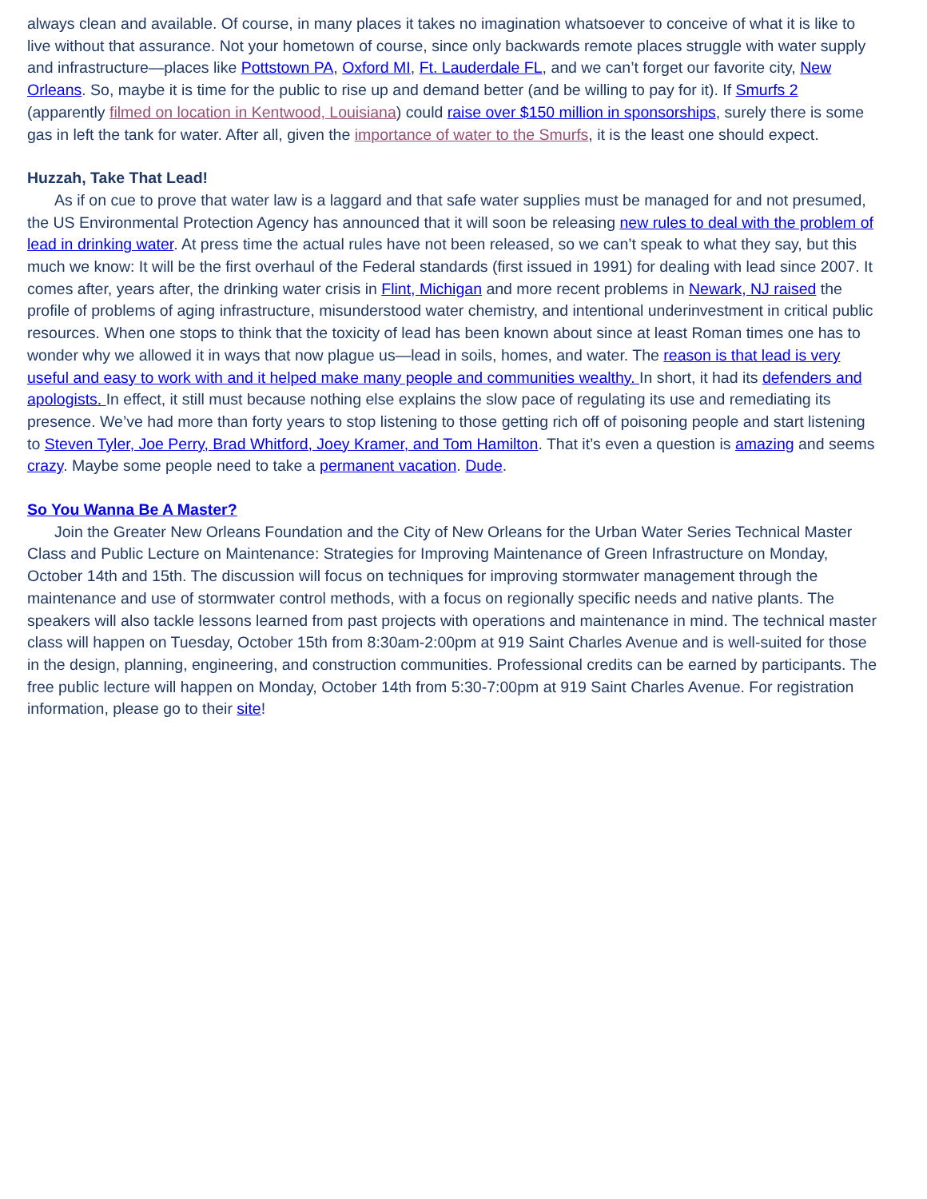always clean and available. Of course, in many places it takes no imagination whatsoever to conceive of what it is like to live without that assurance. Not your hometown of course, since only backwards remote places struggle with water supply and infrastructure—places like Pottstown PA, Oxford MI, Ft. Lauderdale FL, and we can’t forget our favorite city, New Orleans. So, maybe it is time for the public to rise up and demand better (and be willing to pay for it). If Smurfs 2 (apparently filmed on location in Kentwood, Louisiana) could raise over $150 million in sponsorships, surely there is some gas in left the tank for water. After all, given the importance of water to the Smurfs, it is the least one should expect.
Huzzah, Take That Lead!
As if on cue to prove that water law is a laggard and that safe water supplies must be managed for and not presumed, the US Environmental Protection Agency has announced that it will soon be releasing new rules to deal with the problem of lead in drinking water. At press time the actual rules have not been released, so we can’t speak to what they say, but this much we know: It will be the first overhaul of the Federal standards (first issued in 1991) for dealing with lead since 2007. It comes after, years after, the drinking water crisis in Flint, Michigan and more recent problems in Newark, NJ raised the profile of problems of aging infrastructure, misunderstood water chemistry, and intentional underinvestment in critical public resources. When one stops to think that the toxicity of lead has been known about since at least Roman times one has to wonder why we allowed it in ways that now plague us—lead in soils, homes, and water. The reason is that lead is very useful and easy to work with and it helped make many people and communities wealthy. In short, it had its defenders and apologists. In effect, it still must because nothing else explains the slow pace of regulating its use and remediating its presence. We’ve had more than forty years to stop listening to those getting rich off of poisoning people and start listening to Steven Tyler, Joe Perry, Brad Whitford, Joey Kramer, and Tom Hamilton. That it’s even a question is amazing and seems crazy. Maybe some people need to take a permanent vacation. Dude.
So You Wanna Be A Master?
Join the Greater New Orleans Foundation and the City of New Orleans for the Urban Water Series Technical Master Class and Public Lecture on Maintenance: Strategies for Improving Maintenance of Green Infrastructure on Monday, October 14th and 15th. The discussion will focus on techniques for improving stormwater management through the maintenance and use of stormwater control methods, with a focus on regionally specific needs and native plants. The speakers will also tackle lessons learned from past projects with operations and maintenance in mind. The technical master class will happen on Tuesday, October 15th from 8:30am-2:00pm at 919 Saint Charles Avenue and is well-suited for those in the design, planning, engineering, and construction communities. Professional credits can be earned by participants. The free public lecture will happen on Monday, October 14th from 5:30-7:00pm at 919 Saint Charles Avenue. For registration information, please go to their site!